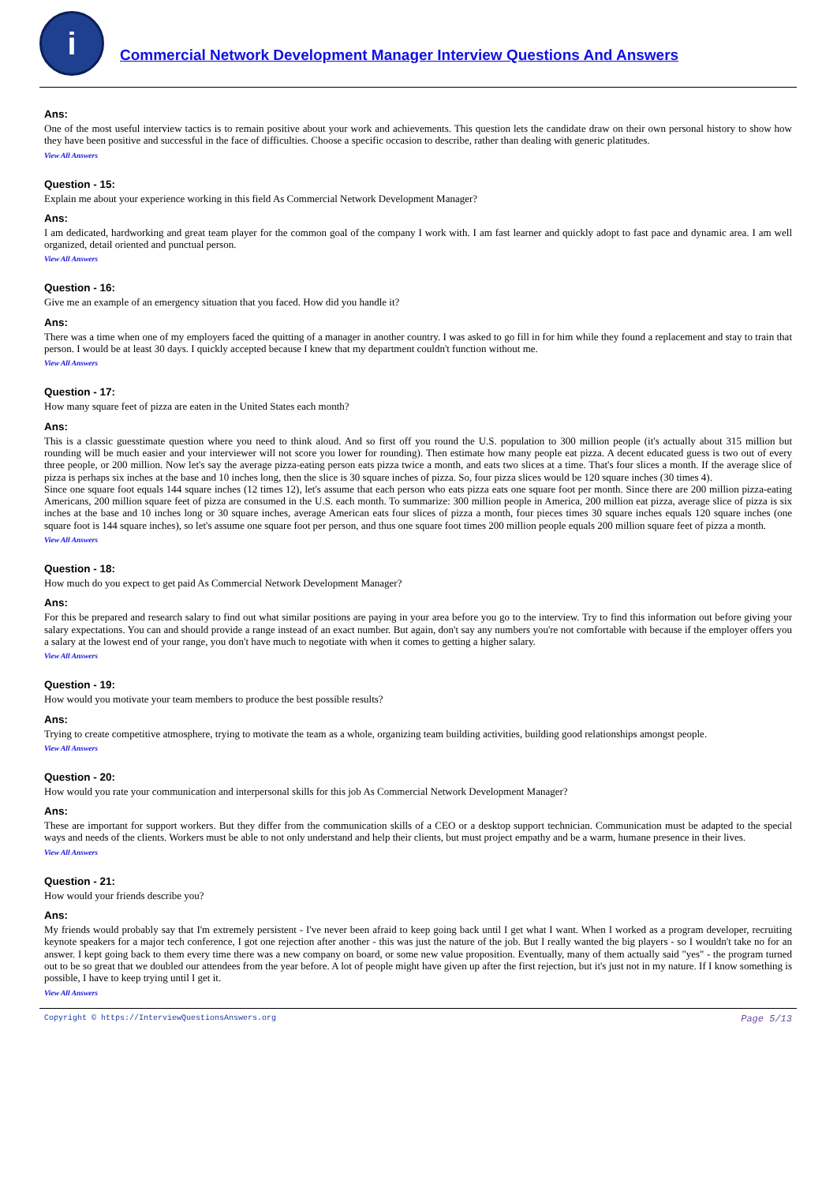i
Commercial Network Development Manager Interview Questions And Answers
Ans:
One of the most useful interview tactics is to remain positive about your work and achievements. This question lets the candidate draw on their own personal history to show how they have been positive and successful in the face of difficulties. Choose a specific occasion to describe, rather than dealing with generic platitudes.
View All Answers
Question - 15:
Explain me about your experience working in this field As Commercial Network Development Manager?
Ans:
I am dedicated, hardworking and great team player for the common goal of the company I work with. I am fast learner and quickly adopt to fast pace and dynamic area. I am well organized, detail oriented and punctual person.
View All Answers
Question - 16:
Give me an example of an emergency situation that you faced. How did you handle it?
Ans:
There was a time when one of my employers faced the quitting of a manager in another country. I was asked to go fill in for him while they found a replacement and stay to train that person. I would be at least 30 days. I quickly accepted because I knew that my department couldn't function without me.
View All Answers
Question - 17:
How many square feet of pizza are eaten in the United States each month?
Ans:
This is a classic guesstimate question where you need to think aloud. And so first off you round the U.S. population to 300 million people (it's actually about 315 million but rounding will be much easier and your interviewer will not score you lower for rounding). Then estimate how many people eat pizza. A decent educated guess is two out of every three people, or 200 million. Now let's say the average pizza-eating person eats pizza twice a month, and eats two slices at a time. That's four slices a month. If the average slice of pizza is perhaps six inches at the base and 10 inches long, then the slice is 30 square inches of pizza. So, four pizza slices would be 120 square inches (30 times 4).
Since one square foot equals 144 square inches (12 times 12), let's assume that each person who eats pizza eats one square foot per month. Since there are 200 million pizza-eating Americans, 200 million square feet of pizza are consumed in the U.S. each month. To summarize: 300 million people in America, 200 million eat pizza, average slice of pizza is six inches at the base and 10 inches long or 30 square inches, average American eats four slices of pizza a month, four pieces times 30 square inches equals 120 square inches (one square foot is 144 square inches), so let's assume one square foot per person, and thus one square foot times 200 million people equals 200 million square feet of pizza a month.
View All Answers
Question - 18:
How much do you expect to get paid As Commercial Network Development Manager?
Ans:
For this be prepared and research salary to find out what similar positions are paying in your area before you go to the interview. Try to find this information out before giving your salary expectations. You can and should provide a range instead of an exact number. But again, don't say any numbers you're not comfortable with because if the employer offers you a salary at the lowest end of your range, you don't have much to negotiate with when it comes to getting a higher salary.
View All Answers
Question - 19:
How would you motivate your team members to produce the best possible results?
Ans:
Trying to create competitive atmosphere, trying to motivate the team as a whole, organizing team building activities, building good relationships amongst people.
View All Answers
Question - 20:
How would you rate your communication and interpersonal skills for this job As Commercial Network Development Manager?
Ans:
These are important for support workers. But they differ from the communication skills of a CEO or a desktop support technician. Communication must be adapted to the special ways and needs of the clients. Workers must be able to not only understand and help their clients, but must project empathy and be a warm, humane presence in their lives.
View All Answers
Question - 21:
How would your friends describe you?
Ans:
My friends would probably say that I'm extremely persistent - I've never been afraid to keep going back until I get what I want. When I worked as a program developer, recruiting keynote speakers for a major tech conference, I got one rejection after another - this was just the nature of the job. But I really wanted the big players - so I wouldn't take no for an answer. I kept going back to them every time there was a new company on board, or some new value proposition. Eventually, many of them actually said "yes" - the program turned out to be so great that we doubled our attendees from the year before. A lot of people might have given up after the first rejection, but it's just not in my nature. If I know something is possible, I have to keep trying until I get it.
View All Answers
Copyright © https://InterviewQuestionsAnswers.org Page 5/13